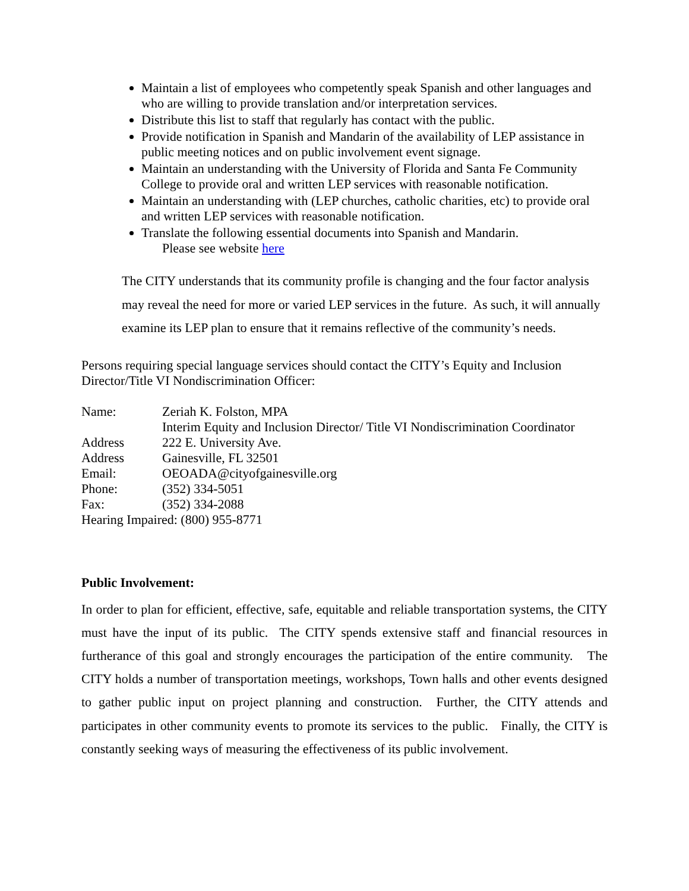Maintain a list of employees who competently speak Spanish and other languages and who are willing to provide translation and/or interpretation services.
Distribute this list to staff that regularly has contact with the public.
Provide notification in Spanish and Mandarin of the availability of LEP assistance in public meeting notices and on public involvement event signage.
Maintain an understanding with the University of Florida and Santa Fe Community College to provide oral and written LEP services with reasonable notification.
Maintain an understanding with (LEP churches, catholic charities, etc) to provide oral and written LEP services with reasonable notification.
Translate the following essential documents into Spanish and Mandarin.
Please see website here
The CITY understands that its community profile is changing and the four factor analysis may reveal the need for more or varied LEP services in the future. As such, it will annually examine its LEP plan to ensure that it remains reflective of the community’s needs.
Persons requiring special language services should contact the CITY’s Equity and Inclusion Director/Title VI Nondiscrimination Officer:
| Name: | Zeriah K. Folston, MPA |
| | Interim Equity and Inclusion Director/ Title VI Nondiscrimination Coordinator |
| Address | 222 E. University Ave. |
| Address | Gainesville, FL 32501 |
| Email: | OEOADA@cityofgainesville.org |
| Phone: | (352) 334-5051 |
| Fax: | (352) 334-2088 |
| Hearing Impaired: (800) 955-8771 | |
Public Involvement:
In order to plan for efficient, effective, safe, equitable and reliable transportation systems, the CITY must have the input of its public. The CITY spends extensive staff and financial resources in furtherance of this goal and strongly encourages the participation of the entire community. The CITY holds a number of transportation meetings, workshops, Town halls and other events designed to gather public input on project planning and construction. Further, the CITY attends and participates in other community events to promote its services to the public. Finally, the CITY is constantly seeking ways of measuring the effectiveness of its public involvement.